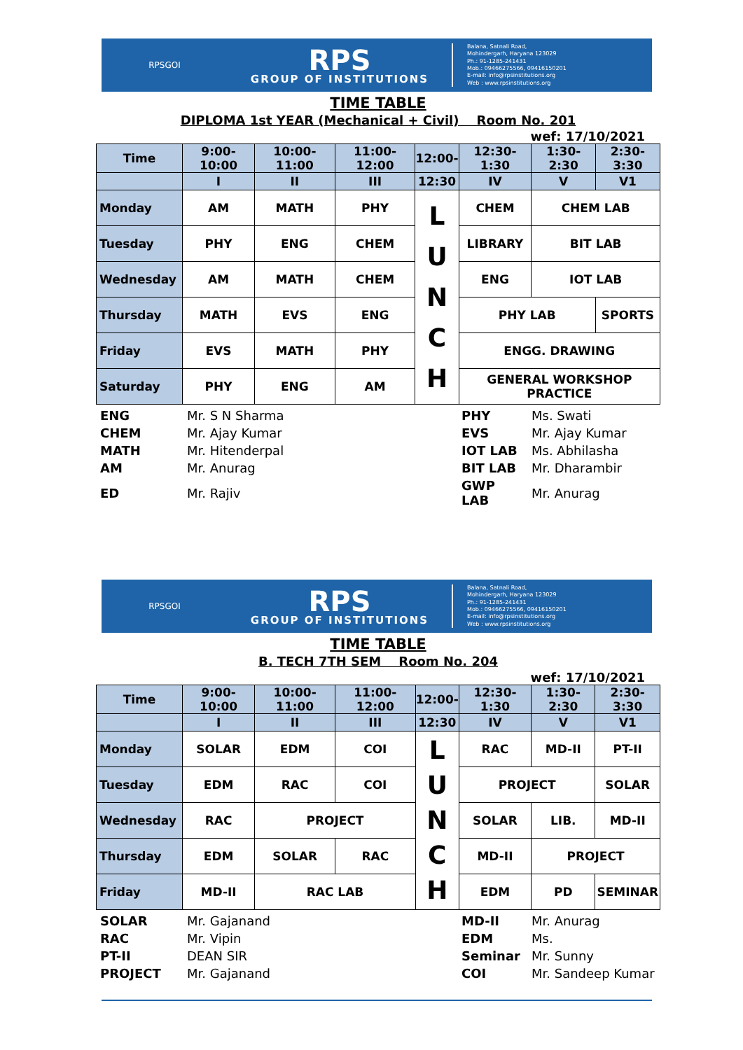RPSGOI
RPS
GROUP OF INSTITUTIONS
Balana, Satnali Road,
Mohindergarh, Haryana 123029
Ph.: 91-1285-241431
Mob.: 09466275566, 09416150201
E-mail: info@rpsinstitutions.org
Web : www.rpsinstitutions.org
TIME TABLE
DIPLOMA 1st YEAR (Mechanical + Civil) Room No. 201
wef: 17/10/2021
| Time | 9:00-10:00 | 10:00-11:00 | 11:00-12:00 | 12:00- | 12:30-1:30 | 1:30-2:30 | 2:30-3:30 |
| --- | --- | --- | --- | --- | --- | --- | --- |
| | I | II | III | 12:30 | IV | V | V1 |
| Monday | AM | MATH | PHY | L U N C H | CHEM | CHEM LAB | |
| Tuesday | PHY | ENG | CHEM | | LIBRARY | BIT LAB | |
| Wednesday | AM | MATH | CHEM | | ENG | IOT LAB | |
| Thursday | MATH | EVS | ENG | | PHY LAB | | SPORTS |
| Friday | EVS | MATH | PHY | | ENGG. DRAWING | | |
| Saturday | PHY | ENG | AM | | GENERAL WORKSHOP PRACTICE | | |
| ENG | Mr. S N Sharma | PHY | Ms. Swati |
| CHEM | Mr. Ajay Kumar | EVS | Mr. Ajay Kumar |
| MATH | Mr. Hitenderpal | IOT LAB | Ms. Abhilasha |
| AM | Mr. Anurag | BIT LAB | Mr. Dharambir |
| ED | Mr. Rajiv | GWP LAB | Mr. Anurag |
RPSGOI
RPS
GROUP OF INSTITUTIONS
Balana, Satnali Road,
Mohindergarh, Haryana 123029
Ph.: 91-1285-241431
Mob.: 09466275566, 09416150201
E-mail: info@rpsinstitutions.org
Web : www.rpsinstitutions.org
TIME TABLE
B. TECH 7TH SEM Room No. 204
wef: 17/10/2021
| Time | 9:00-10:00 | 10:00-11:00 | 11:00-12:00 | 12:00- | 12:30-1:30 | 1:30-2:30 | 2:30-3:30 |
| --- | --- | --- | --- | --- | --- | --- | --- |
| | I | II | III | 12:30 | IV | V | V1 |
| Monday | SOLAR | EDM | COI | L U N C H | RAC | MD-II | PT-II |
| Tuesday | EDM | RAC | COI | | PROJECT | | SOLAR |
| Wednesday | RAC | PROJECT | | | SOLAR | LIB. | MD-II |
| Thursday | EDM | SOLAR | RAC | | MD-II | PROJECT | |
| Friday | MD-II | RAC LAB | | | EDM | PD | SEMINAR |
| SOLAR | Mr. Gajanand | MD-II | Mr. Anurag |
| RAC | Mr. Vipin | EDM | Ms. |
| PT-II | DEAN SIR | Seminar | Mr. Sunny |
| PROJECT | Mr. Gajanand | COI | Mr. Sandeep Kumar |